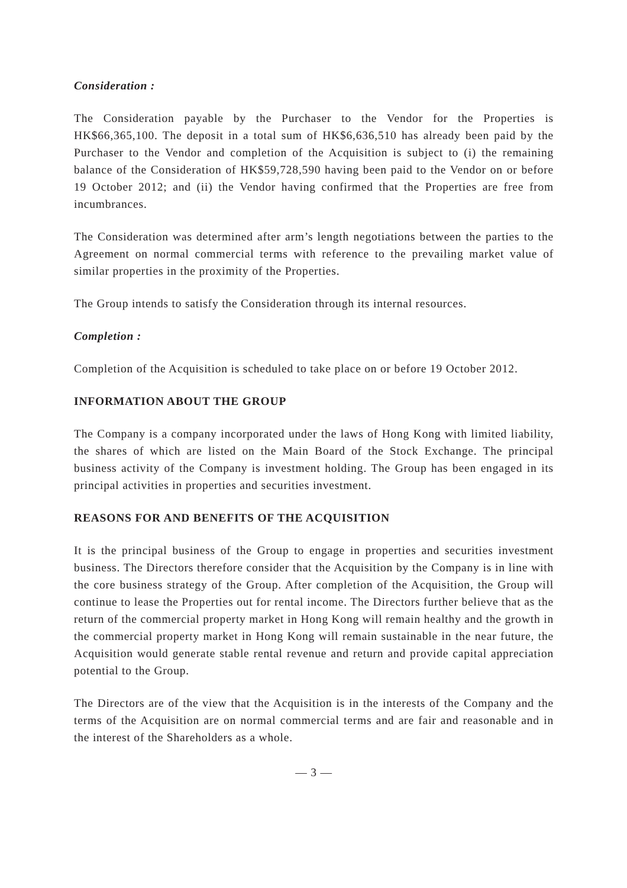Consideration :
The Consideration payable by the Purchaser to the Vendor for the Properties is HK$66,365,100. The deposit in a total sum of HK$6,636,510 has already been paid by the Purchaser to the Vendor and completion of the Acquisition is subject to (i) the remaining balance of the Consideration of HK$59,728,590 having been paid to the Vendor on or before 19 October 2012; and (ii) the Vendor having confirmed that the Properties are free from incumbrances.
The Consideration was determined after arm’s length negotiations between the parties to the Agreement on normal commercial terms with reference to the prevailing market value of similar properties in the proximity of the Properties.
The Group intends to satisfy the Consideration through its internal resources.
Completion :
Completion of the Acquisition is scheduled to take place on or before 19 October 2012.
INFORMATION ABOUT THE GROUP
The Company is a company incorporated under the laws of Hong Kong with limited liability, the shares of which are listed on the Main Board of the Stock Exchange. The principal business activity of the Company is investment holding. The Group has been engaged in its principal activities in properties and securities investment.
REASONS FOR AND BENEFITS OF THE ACQUISITION
It is the principal business of the Group to engage in properties and securities investment business. The Directors therefore consider that the Acquisition by the Company is in line with the core business strategy of the Group. After completion of the Acquisition, the Group will continue to lease the Properties out for rental income. The Directors further believe that as the return of the commercial property market in Hong Kong will remain healthy and the growth in the commercial property market in Hong Kong will remain sustainable in the near future, the Acquisition would generate stable rental revenue and return and provide capital appreciation potential to the Group.
The Directors are of the view that the Acquisition is in the interests of the Company and the terms of the Acquisition are on normal commercial terms and are fair and reasonable and in the interest of the Shareholders as a whole.
— 3 —